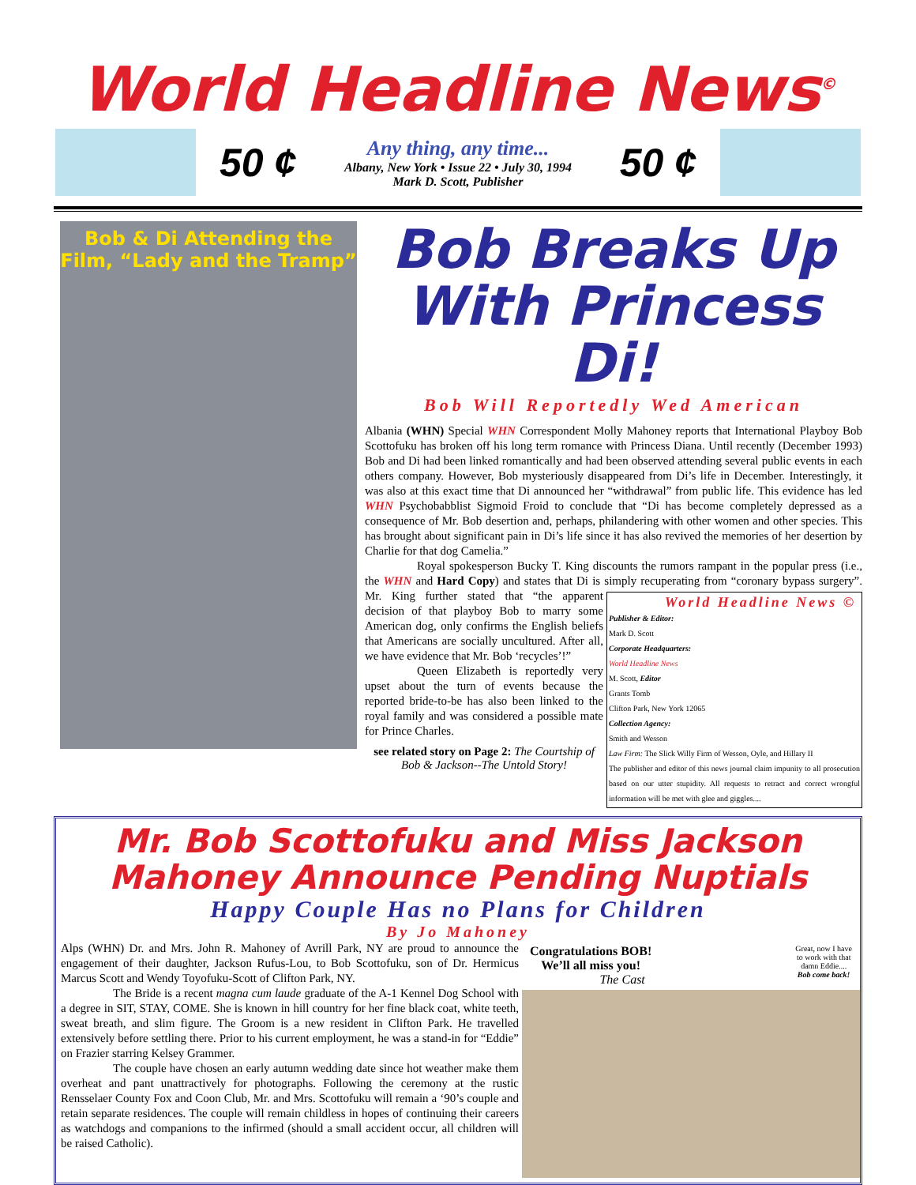World Headline News<sup>©</sup>
50 ¢
Any thing, any time...
Albany, New York • Issue 22 • July 30, 1994
Mark D. Scott, Publisher
50 ¢
Bob & Di Attending the Film, “Lady and the Tramp”
Bob Breaks Up With Princess Di!
Bob Will Reportedly Wed American
Albania (WHN) Special WHN Correspondent Molly Mahoney reports that International Playboy Bob Scottofuku has broken off his long term romance with Princess Diana. Until recently (December 1993) Bob and Di had been linked romantically and had been observed attending several public events in each others company. However, Bob mysteriously disappeared from Di’s life in December. Interestingly, it was also at this exact time that Di announced her “withdrawal” from public life. This evidence has led WHN Psychobabblist Sigmoid Froid to conclude that “Di has become completely depressed as a consequence of Mr. Bob desertion and, perhaps, philandering with other women and other species. This has brought about significant pain in Di’s life since it has also revived the memories of her desertion by Charlie for that dog Camelia.”
Royal spokesperson Bucky T. King discounts the rumors rampant in the popular press (i.e., the WHN and Hard Copy) and states that Di is simply recuperating from “coronary bypass surgery”. World Headline News ©
Publisher & Editor:
Mark D. Scott
Corporate Headquarters:
World Headline News
M. Scott, Editor
Grants Tomb
Clifton Park, New York 12065
Collection Agency:
Smith and Wesson
Law Firm: The Slick Willy Firm of Wesson, Oyle, and Hillary II
The publisher and editor of this news journal claim impunity to all prosecution based on our utter stupidity. All requests to retract and correct wrongful information will be met with glee and giggles.... Mr. King further stated that “the apparent decision of that playboy Bob to marry some American dog, only confirms the English beliefs that Americans are socially uncultured. After all, we have evidence that Mr. Bob ‘recycles’!”
Queen Elizabeth is reportedly very upset about the turn of events because the reported bride-to-be has also been linked to the royal family and was considered a possible mate for Prince Charles.
see related story on Page 2: The Courtship of Bob & Jackson--The Untold Story!
Mr. Bob Scottofuku and Miss Jackson Mahoney Announce Pending Nuptials
Happy Couple Has no Plans for Children
By Jo Mahoney
Alps (WHN) Dr. and Mrs. John R. Mahoney of Avrill Park, NY are proud to announce the engagement of their daughter, Jackson Rufus-Lou, to Bob Scottofuku, son of Dr. Hermicus Marcus Scott and Wendy Toyofuku-Scott of Clifton Park, NY.
The Bride is a recent magna cum laude graduate of the A-1 Kennel Dog School with a degree in SIT, STAY, COME. She is known in hill country for her fine black coat, white teeth, sweat breath, and slim figure. The Groom is a new resident in Clifton Park. He travelled extensively before settling there. Prior to his current employment, he was a stand-in for “Eddie” on Frazier starring Kelsey Grammer.
The couple have chosen an early autumn wedding date since hot weather make them overheat and pant unattractively for photographs. Following the ceremony at the rustic Rensselaer County Fox and Coon Club, Mr. and Mrs. Scottofuku will remain a ‘90’s couple and retain separate residences. The couple will remain childless in hopes of continuing their careers as watchdogs and companions to the infirmed (should a small accident occur, all children will be raised Catholic).
Congratulations BOB!
We’ll all miss you!
The Cast
Great, now I have
to work with that
damn Eddie....
Bob come back!